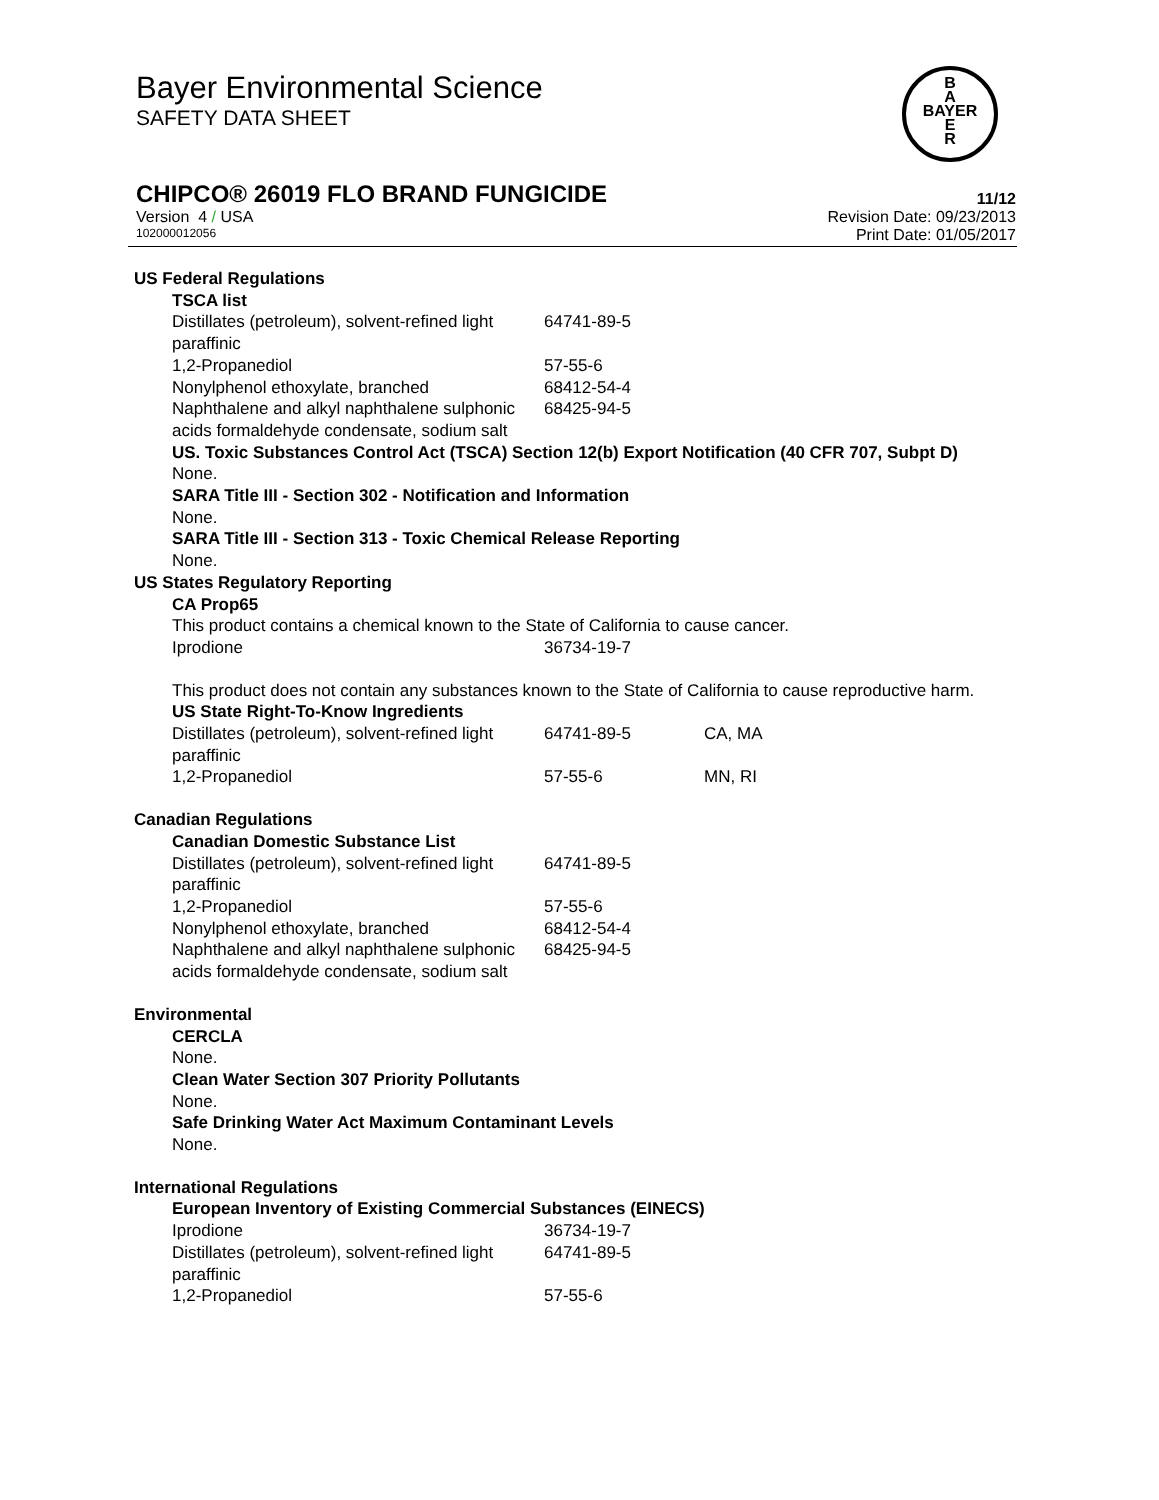Bayer Environmental Science
SAFETY DATA SHEET
CHIPCO® 26019 FLO BRAND FUNGICIDE 11/12
Version 4 / USA Revision Date: 09/23/2013
102000012056 Print Date: 01/05/2017
B
A
BAYER
E
R
US Federal Regulations
TSCA list
| Distillates (petroleum), solvent-refined light paraffinic | 64741-89-5 |
| 1,2-Propanediol | 57-55-6 |
| Nonylphenol ethoxylate, branched | 68412-54-4 |
| Naphthalene and alkyl naphthalene sulphonic acids formaldehyde condensate, sodium salt | 68425-94-5 |
US. Toxic Substances Control Act (TSCA) Section 12(b) Export Notification (40 CFR 707, Subpt D)
None.
SARA Title III - Section 302 - Notification and Information
None.
SARA Title III - Section 313 - Toxic Chemical Release Reporting
None.
US States Regulatory Reporting
CA Prop65
This product contains a chemical known to the State of California to cause cancer.
| Iprodione | 36734-19-7 |
This product does not contain any substances known to the State of California to cause reproductive harm.
US State Right-To-Know Ingredients
| Distillates (petroleum), solvent-refined light paraffinic | 64741-89-5 | CA, MA |
| 1,2-Propanediol | 57-55-6 | MN, RI |
Canadian Regulations
Canadian Domestic Substance List
| Distillates (petroleum), solvent-refined light paraffinic | 64741-89-5 |
| 1,2-Propanediol | 57-55-6 |
| Nonylphenol ethoxylate, branched | 68412-54-4 |
| Naphthalene and alkyl naphthalene sulphonic acids formaldehyde condensate, sodium salt | 68425-94-5 |
Environmental
CERCLA
None.
Clean Water Section 307 Priority Pollutants
None.
Safe Drinking Water Act Maximum Contaminant Levels
None.
International Regulations
European Inventory of Existing Commercial Substances (EINECS)
| Iprodione | 36734-19-7 |
| Distillates (petroleum), solvent-refined light paraffinic | 64741-89-5 |
| 1,2-Propanediol | 57-55-6 |